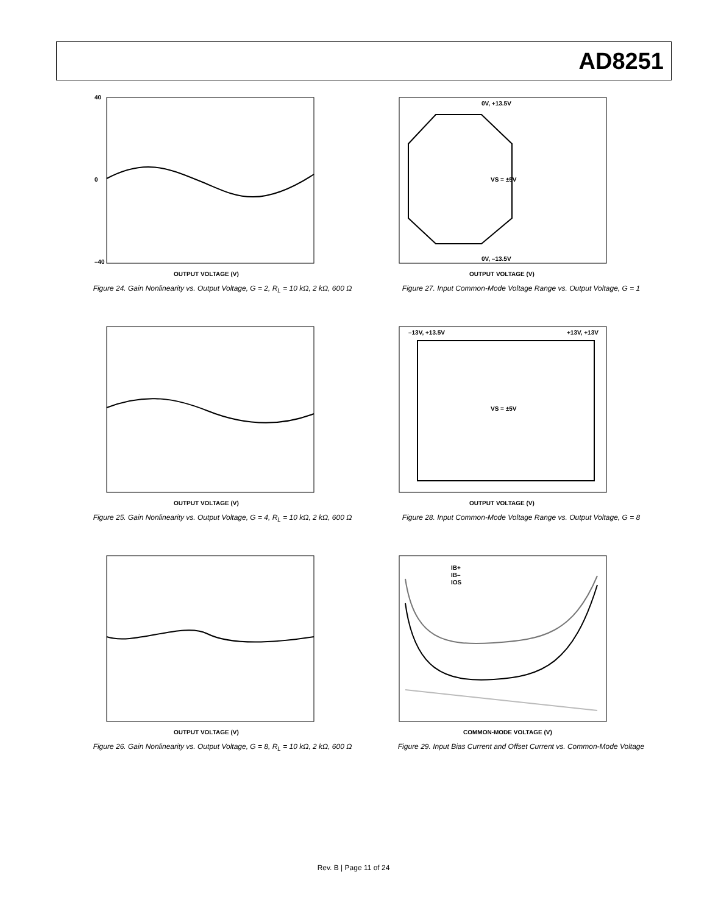AD8251
OUTPUT VOLTAGE (V)
40
0
–40
Figure 24. Gain Nonlinearity vs. Output Voltage, G = 2, R<sub>L</sub> = 10 kΩ, 2 kΩ, 600 Ω
OUTPUT VOLTAGE (V)
VS = ±5V
0V, +13.5V
0V, –13.5V
Figure 27. Input Common-Mode Voltage Range vs. Output Voltage, G = 1
OUTPUT VOLTAGE (V)
Figure 25. Gain Nonlinearity vs. Output Voltage, G = 4, R<sub>L</sub> = 10 kΩ, 2 kΩ, 600 Ω
OUTPUT VOLTAGE (V)
–13V, +13.5V
+13V, +13V
VS = ±5V
Figure 28. Input Common-Mode Voltage Range vs. Output Voltage, G = 8
OUTPUT VOLTAGE (V)
Figure 26. Gain Nonlinearity vs. Output Voltage, G = 8, R<sub>L</sub> = 10 kΩ, 2 kΩ, 600 Ω
COMMON-MODE VOLTAGE (V)
IB+
IB–
IOS
Figure 29. Input Bias Current and Offset Current vs. Common-Mode Voltage
Rev. B | Page 11 of 24